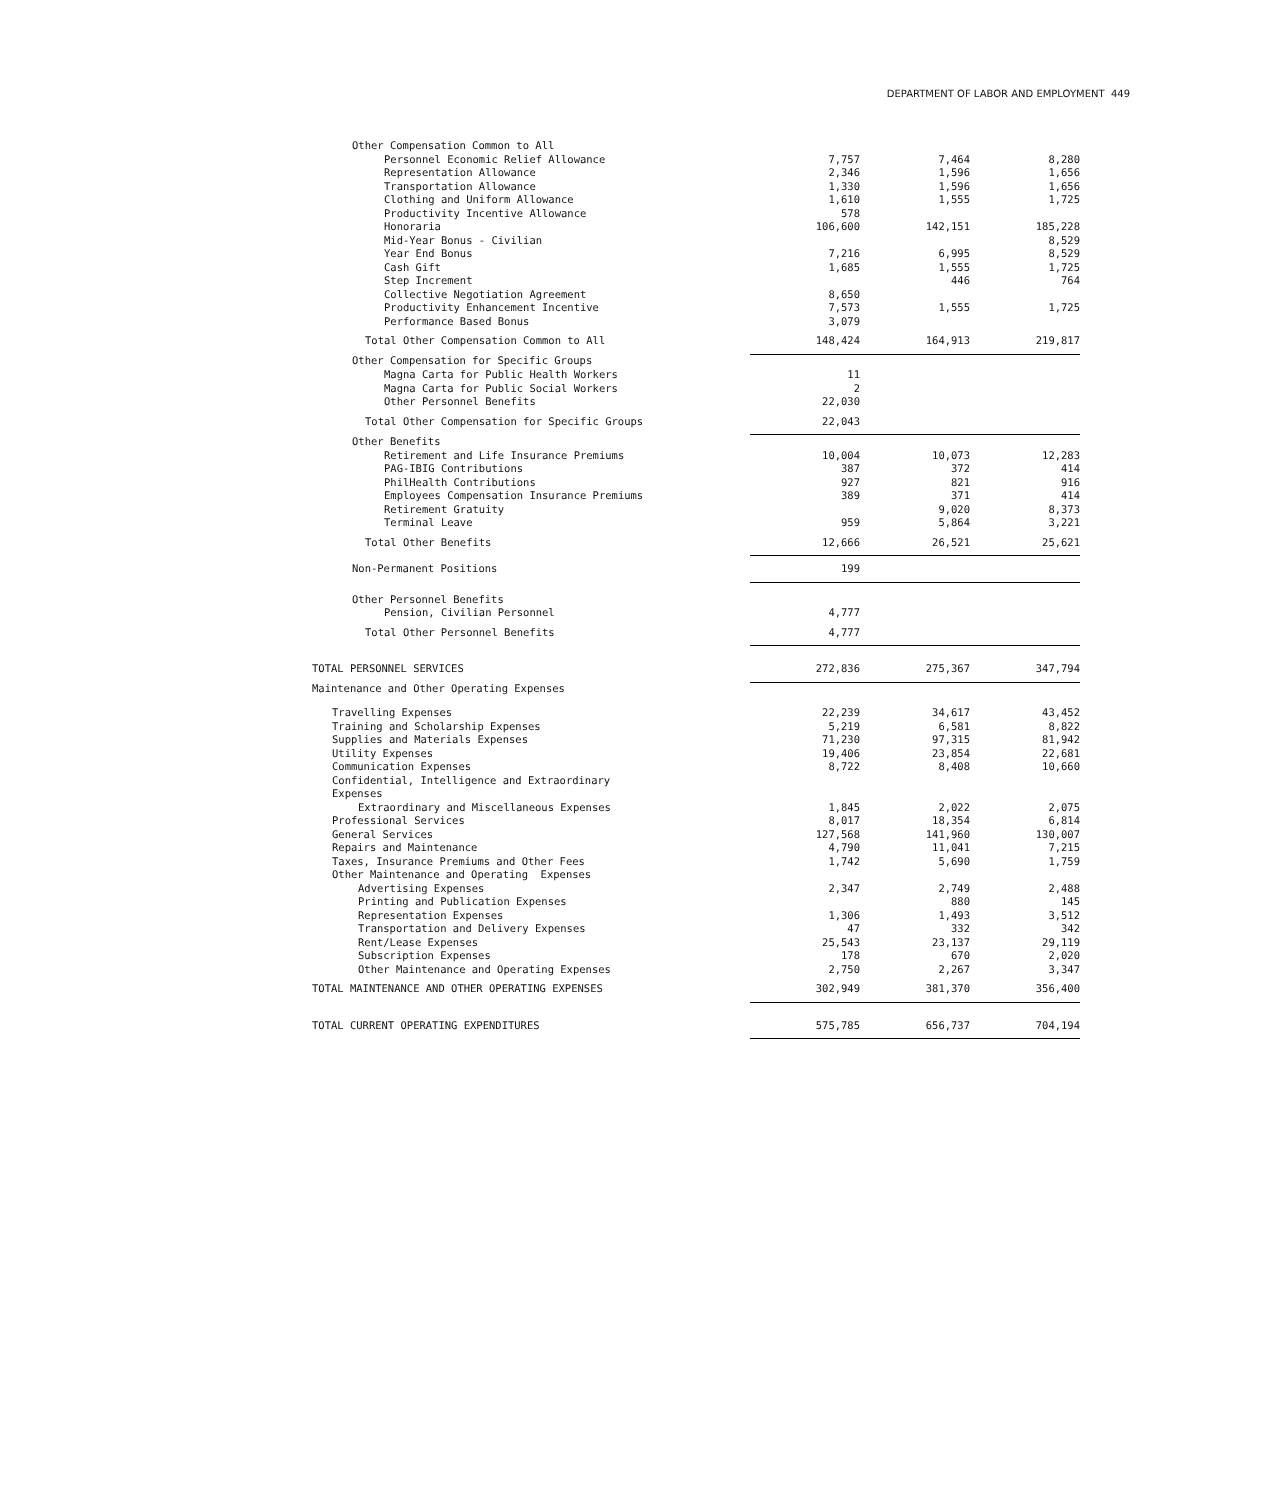DEPARTMENT OF LABOR AND EMPLOYMENT 449
| Other Compensation Common to All | | | |
| Personnel Economic Relief Allowance | 7,757 | 7,464 | 8,280 |
| Representation Allowance | 2,346 | 1,596 | 1,656 |
| Transportation Allowance | 1,330 | 1,596 | 1,656 |
| Clothing and Uniform Allowance | 1,610 | 1,555 | 1,725 |
| Productivity Incentive Allowance | 578 | | |
| Honoraria | 106,600 | 142,151 | 185,228 |
| Mid-Year Bonus - Civilian | | | 8,529 |
| Year End Bonus | 7,216 | 6,995 | 8,529 |
| Cash Gift | 1,685 | 1,555 | 1,725 |
| Step Increment | | 446 | 764 |
| Collective Negotiation Agreement | 8,650 | | |
| Productivity Enhancement Incentive | 7,573 | 1,555 | 1,725 |
| Performance Based Bonus | 3,079 | | |
| Total Other Compensation Common to All | 148,424 | 164,913 | 219,817 |
| Other Compensation for Specific Groups | | | |
| Magna Carta for Public Health Workers | 11 | | |
| Magna Carta for Public Social Workers | 2 | | |
| Other Personnel Benefits | 22,030 | | |
| Total Other Compensation for Specific Groups | 22,043 | | |
| Other Benefits | | | |
| Retirement and Life Insurance Premiums | 10,004 | 10,073 | 12,283 |
| PAG-IBIG Contributions | 387 | 372 | 414 |
| PhilHealth Contributions | 927 | 821 | 916 |
| Employees Compensation Insurance Premiums | 389 | 371 | 414 |
| Retirement Gratuity | | 9,020 | 8,373 |
| Terminal Leave | 959 | 5,864 | 3,221 |
| Total Other Benefits | 12,666 | 26,521 | 25,621 |
| Non-Permanent Positions | 199 | | |
| Other Personnel Benefits | | | |
| Pension, Civilian Personnel | 4,777 | | |
| Total Other Personnel Benefits | 4,777 | | |
| TOTAL PERSONNEL SERVICES | 272,836 | 275,367 | 347,794 |
| Maintenance and Other Operating Expenses | | | |
| Travelling Expenses | 22,239 | 34,617 | 43,452 |
| Training and Scholarship Expenses | 5,219 | 6,581 | 8,822 |
| Supplies and Materials Expenses | 71,230 | 97,315 | 81,942 |
| Utility Expenses | 19,406 | 23,854 | 22,681 |
| Communication Expenses | 8,722 | 8,408 | 10,660 |
| Confidential, Intelligence and Extraordinary | | | |
| Expenses | | | |
| Extraordinary and Miscellaneous Expenses | 1,845 | 2,022 | 2,075 |
| Professional Services | 8,017 | 18,354 | 6,814 |
| General Services | 127,568 | 141,960 | 130,007 |
| Repairs and Maintenance | 4,790 | 11,041 | 7,215 |
| Taxes, Insurance Premiums and Other Fees | 1,742 | 5,690 | 1,759 |
| Other Maintenance and Operating Expenses | | | |
| Advertising Expenses | 2,347 | 2,749 | 2,488 |
| Printing and Publication Expenses | | 880 | 145 |
| Representation Expenses | 1,306 | 1,493 | 3,512 |
| Transportation and Delivery Expenses | 47 | 332 | 342 |
| Rent/Lease Expenses | 25,543 | 23,137 | 29,119 |
| Subscription Expenses | 178 | 670 | 2,020 |
| Other Maintenance and Operating Expenses | 2,750 | 2,267 | 3,347 |
| TOTAL MAINTENANCE AND OTHER OPERATING EXPENSES | 302,949 | 381,370 | 356,400 |
| TOTAL CURRENT OPERATING EXPENDITURES | 575,785 | 656,737 | 704,194 |